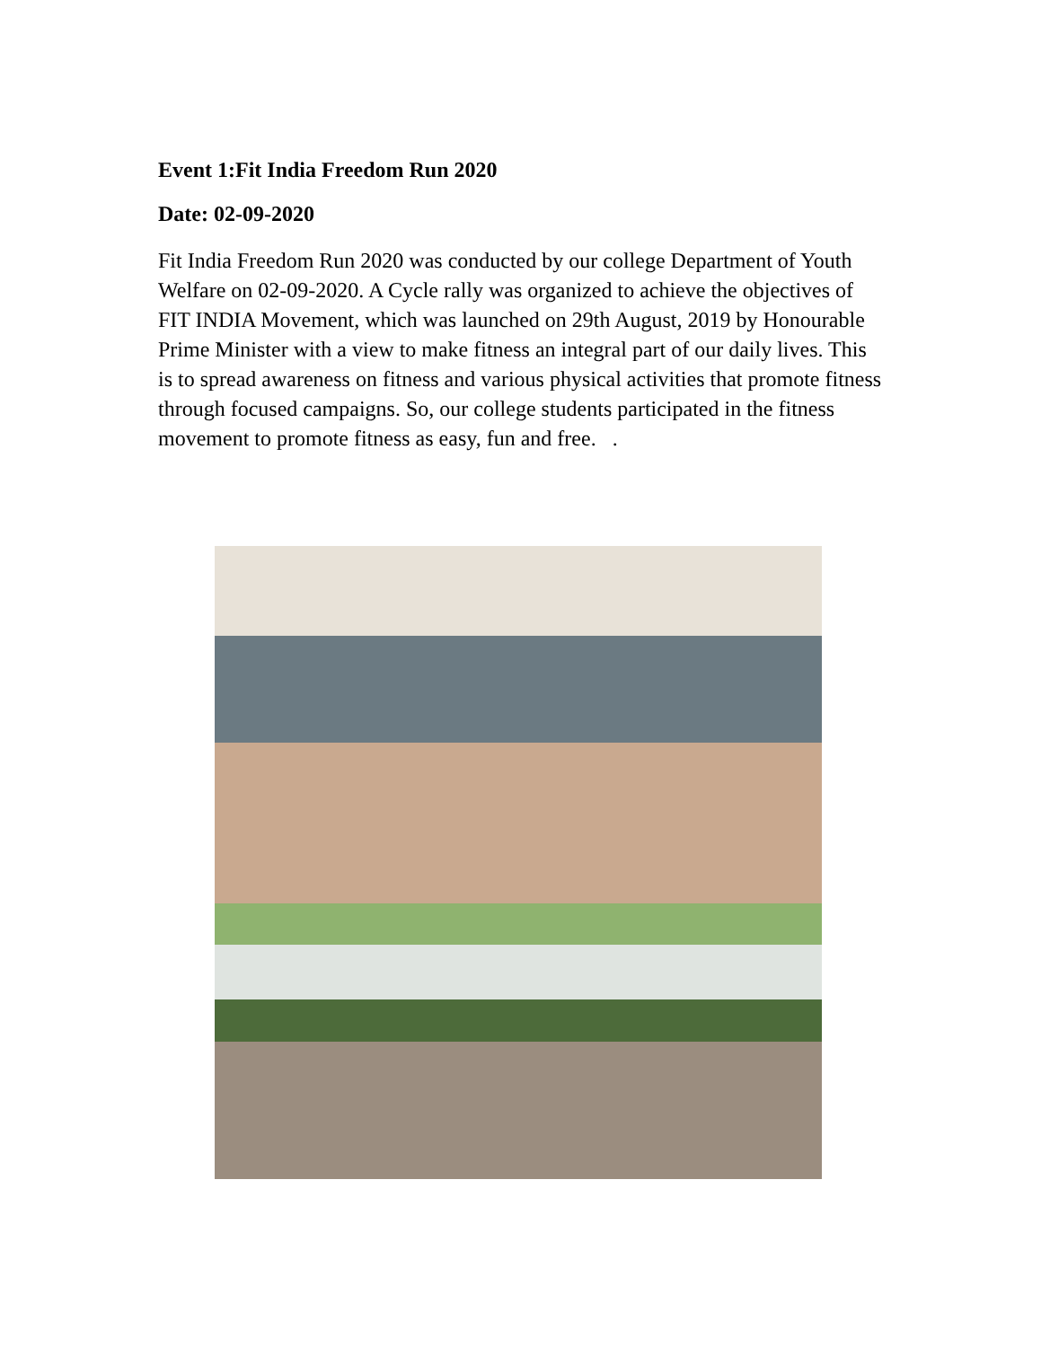Event 1:Fit India Freedom Run 2020
Date: 02-09-2020
Fit India Freedom Run 2020 was conducted by our college Department of Youth Welfare on 02-09-2020. A Cycle rally was organized to achieve the objectives of FIT INDIA Movement, which was launched on 29th August, 2019 by Honourable Prime Minister with a view to make fitness an integral part of our daily lives. This is to spread awareness on fitness and various physical activities that promote fitness through focused campaigns. So, our college students participated in the fitness movement to promote fitness as easy, fun and free. .